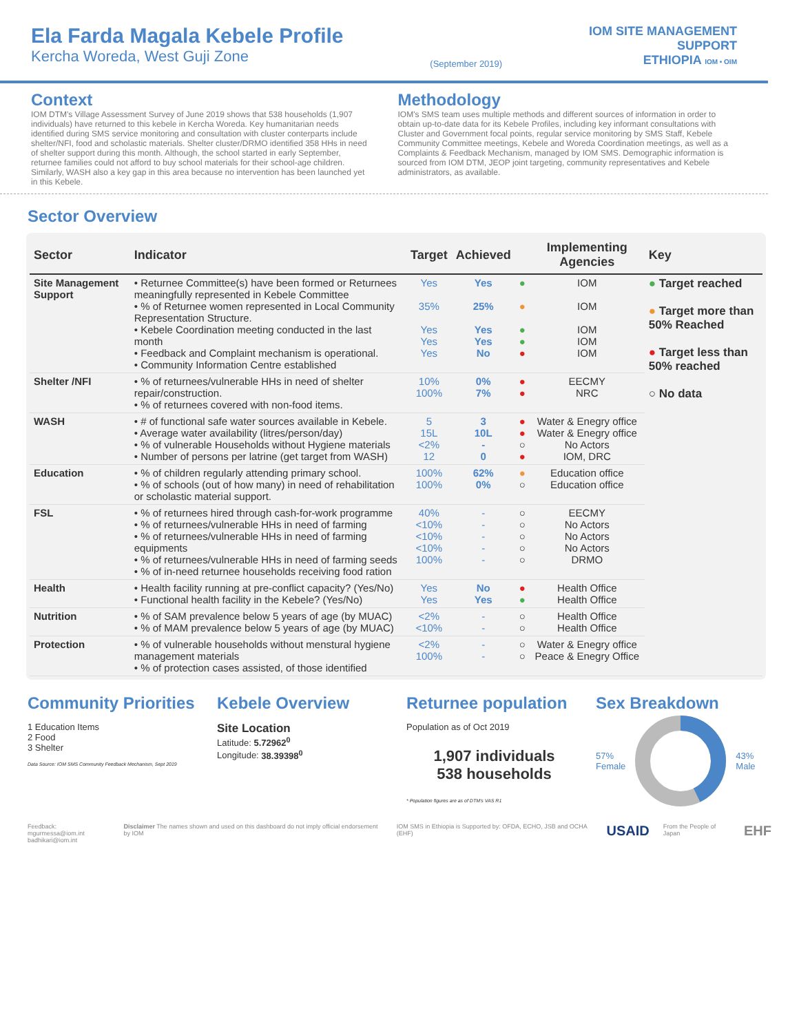Ela Farda Magala Kebele Profile
Kercha Woreda, West Guji Zone
(September 2019)
IOM SITE MANAGEMENT
SUPPORT
ETHIOPIA IOM • OIM
Context
IOM DTM's Village Assessment Survey of June 2019 shows that 538 households (1,907 individuals) have returned to this kebele in Kercha Woreda. Key humanitarian needs identified during SMS service monitoring and consultation with cluster conterparts include shelter/NFI, food and scholastic materials. Shelter cluster/DRMO identified 358 HHs in need of shelter support during this month. Although, the school started in early September, returnee families could not afford to buy school materials for their school-age children. Similarly, WASH also a key gap in this area because no intervention has been launched yet in this Kebele.
Methodology
IOM's SMS team uses multiple methods and different sources of information in order to obtain up-to-date data for its Kebele Profiles, including key informant consultations with Cluster and Government focal points, regular service monitoring by SMS Staff, Kebele Community Committee meetings, Kebele and Woreda Coordination meetings, as well as a Complaints & Feedback Mechanism, managed by IOM SMS. Demographic information is sourced from IOM DTM, JEOP joint targeting, community representatives and Kebele administrators, as available.
Sector Overview
| Sector | Indicator | Target | Achieved | | Implementing Agencies | Key |
| --- | --- | --- | --- | --- | --- | --- |
| Site Management Support | • Returnee Committee(s) have been formed or Returnees meaningfully represented in Kebele Committee • % of Returnee women represented in Local Community Representation Structure. • Kebele Coordination meeting conducted in the last month • Feedback and Complaint mechanism is operational. • Community Information Centre established | Yes 35% Yes Yes Yes | Yes 25% Yes Yes No | ● ● ● ● ● | IOM IOM IOM IOM IOM | ● Target reached ● Target more than 50% Reached ● Target less than 50% reached ○ No data |
| Shelter /NFI | • % of returnees/vulnerable HHs in need of shelter repair/construction. • % of returnees covered with non-food items. | 10% 100% | 0% 7% | ● ● | EECMY NRC | |
| WASH | • # of functional safe water sources available in Kebele. • Average water availability (litres/person/day) • % of vulnerable Households without Hygiene materials • Number of persons per latrine (get target from WASH) | 5 15L <2% 12 | 3 10L - 0 | ● ● ○ ● | Water & Enegry office Water & Enegry office No Actors IOM, DRC | |
| Education | • % of children regularly attending primary school. • % of schools (out of how many) in need of rehabilitation or scholastic material support. | 100% 100% | 62% 0% | ● ○ | Education office Education office | |
| FSL | • % of returnees hired through cash-for-work programme • % of returnees/vulnerable HHs in need of farming • % of returnees/vulnerable HHs in need of farming equipments • % of returnees/vulnerable HHs in need of farming seeds • % of in-need returnee households receiving food ration | 40% <10% <10% <10% 100% | - - - - - | ○ ○ ○ ○ ○ | EECMY No Actors No Actors No Actors DRMO | |
| Health | • Health facility running at pre-conflict capacity? (Yes/No) • Functional health facility in the Kebele? (Yes/No) | Yes Yes | No Yes | ● ● | Health Office Health Office | |
| Nutrition | • % of SAM prevalence below 5 years of age (by MUAC) • % of MAM prevalence below 5 years of age (by MUAC) | <2% <10% | - - | ○ ○ | Health Office Health Office | |
| Protection | • % of vulnerable households without menstural hygiene management materials • % of protection cases assisted, of those identified | <2% 100% | - - | ○ ○ | Water & Enegry office Peace & Enegry Office | |
Community Priorities
1 Education Items
2 Food
3 Shelter
Data Source: IOM SMS Community Feedback Mechanism, Sept 2019
Kebele Overview
Site Location
Latitude: 5.72962<sup>0</sup>
Longitude: 38.39398<sup>0</sup>
Returnee population
Population as of Oct 2019
1,907 individuals
538 households
* Population figures are as of DTM's VAS R1
Sex Breakdown
57%
Female
43%
Male
Feedback: mgurmessa@iom.int
badhikari@iom.int
Disclaimer The names shown and used on this dashboard do not imply official endorsement by IOM
IOM SMS in Ethiopia is Supported by: OFDA, ECHO, JSB and OCHA (EHF)
USAID
From the People of Japan
EHF